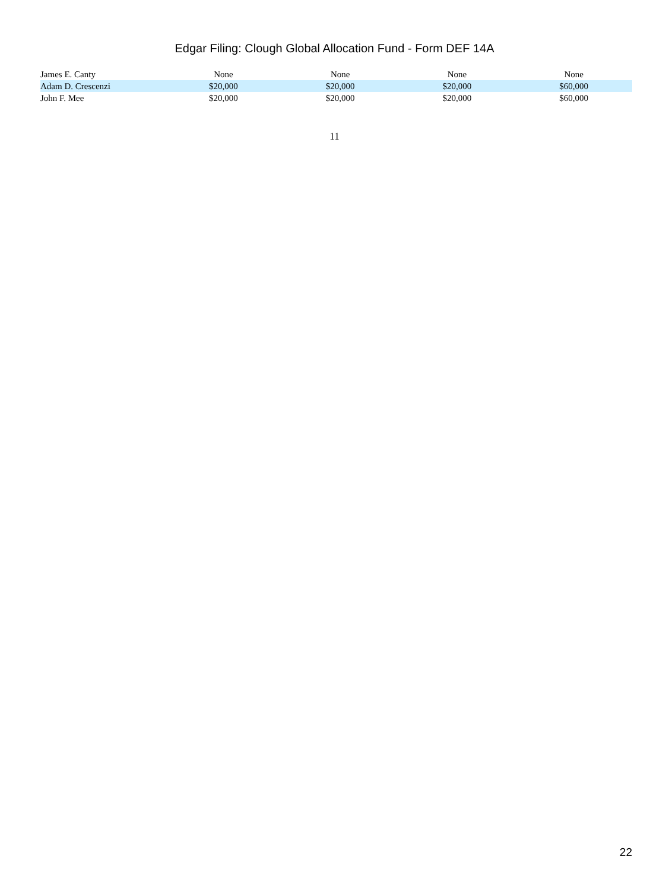Edgar Filing: Clough Global Allocation Fund - Form DEF 14A
| James E. Canty | None | None | None | None |
| Adam D. Crescenzi | $20,000 | $20,000 | $20,000 | $60,000 |
| John F. Mee | $20,000 | $20,000 | $20,000 | $60,000 |
11
22